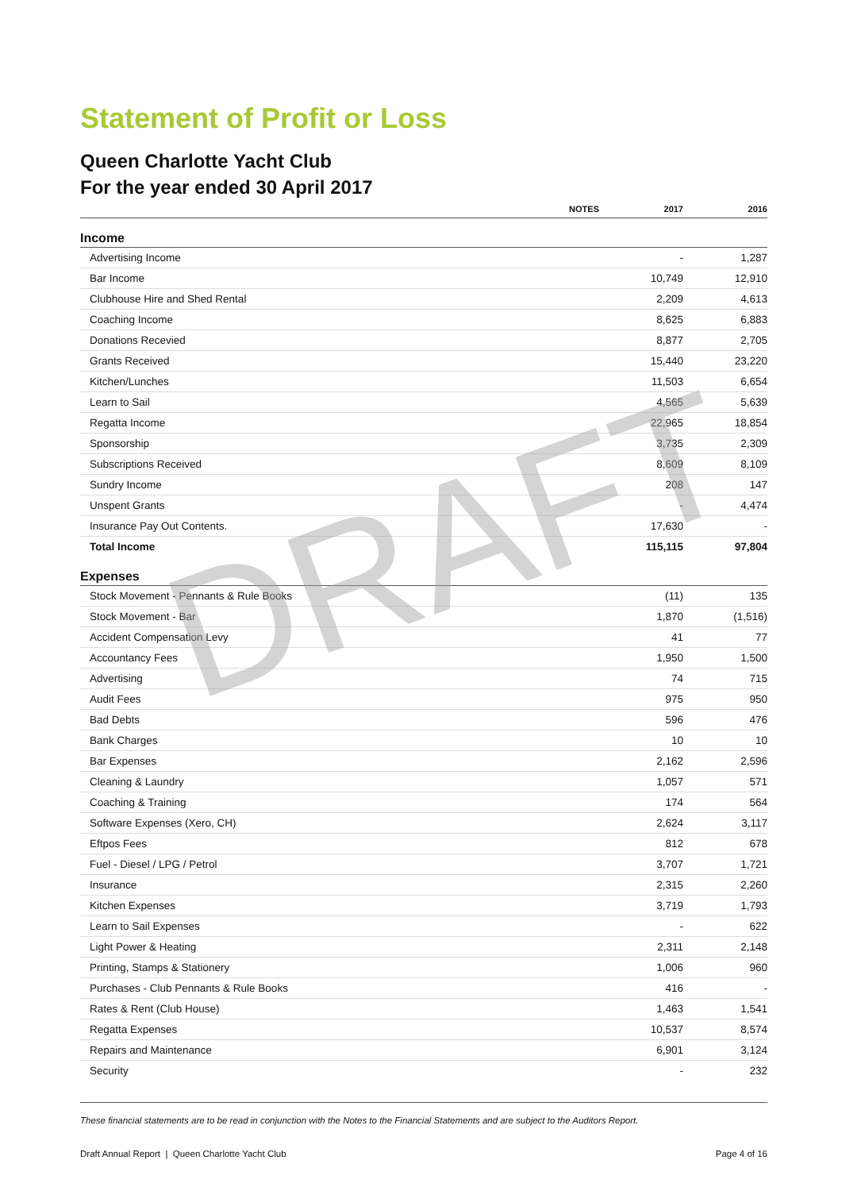Statement of Profit or Loss
Queen Charlotte Yacht Club
For the year ended 30 April 2017
| | NOTES | 2017 | 2016 |
| --- | --- | --- | --- |
| Income | | | |
| Advertising Income | | - | 1,287 |
| Bar Income | | 10,749 | 12,910 |
| Clubhouse Hire and Shed Rental | | 2,209 | 4,613 |
| Coaching Income | | 8,625 | 6,883 |
| Donations Recevied | | 8,877 | 2,705 |
| Grants Received | | 15,440 | 23,220 |
| Kitchen/Lunches | | 11,503 | 6,654 |
| Learn to Sail | | 4,565 | 5,639 |
| Regatta Income | | 22,965 | 18,854 |
| Sponsorship | | 3,735 | 2,309 |
| Subscriptions Received | | 8,609 | 8,109 |
| Sundry Income | | 208 | 147 |
| Unspent Grants | | - | 4,474 |
| Insurance Pay Out Contents. | | 17,630 | - |
| Total Income | | 115,115 | 97,804 |
| Expenses | | | |
| Stock Movement - Pennants & Rule Books | | (11) | 135 |
| Stock Movement - Bar | | 1,870 | (1,516) |
| Accident Compensation Levy | | 41 | 77 |
| Accountancy Fees | | 1,950 | 1,500 |
| Advertising | | 74 | 715 |
| Audit Fees | | 975 | 950 |
| Bad Debts | | 596 | 476 |
| Bank Charges | | 10 | 10 |
| Bar Expenses | | 2,162 | 2,596 |
| Cleaning & Laundry | | 1,057 | 571 |
| Coaching & Training | | 174 | 564 |
| Software Expenses (Xero, CH) | | 2,624 | 3,117 |
| Eftpos Fees | | 812 | 678 |
| Fuel - Diesel / LPG / Petrol | | 3,707 | 1,721 |
| Insurance | | 2,315 | 2,260 |
| Kitchen Expenses | | 3,719 | 1,793 |
| Learn to Sail Expenses | | - | 622 |
| Light Power & Heating | | 2,311 | 2,148 |
| Printing, Stamps & Stationery | | 1,006 | 960 |
| Purchases - Club Pennants & Rule Books | | 416 | - |
| Rates & Rent (Club House) | | 1,463 | 1,541 |
| Regatta Expenses | | 10,537 | 8,574 |
| Repairs and Maintenance | | 6,901 | 3,124 |
| Security | | - | 232 |
DRAFT
These financial statements are to be read in conjunction with the Notes to the Financial Statements and are subject to the Auditors Report.
Draft Annual Report | Queen Charlotte Yacht Club Page 4 of 16